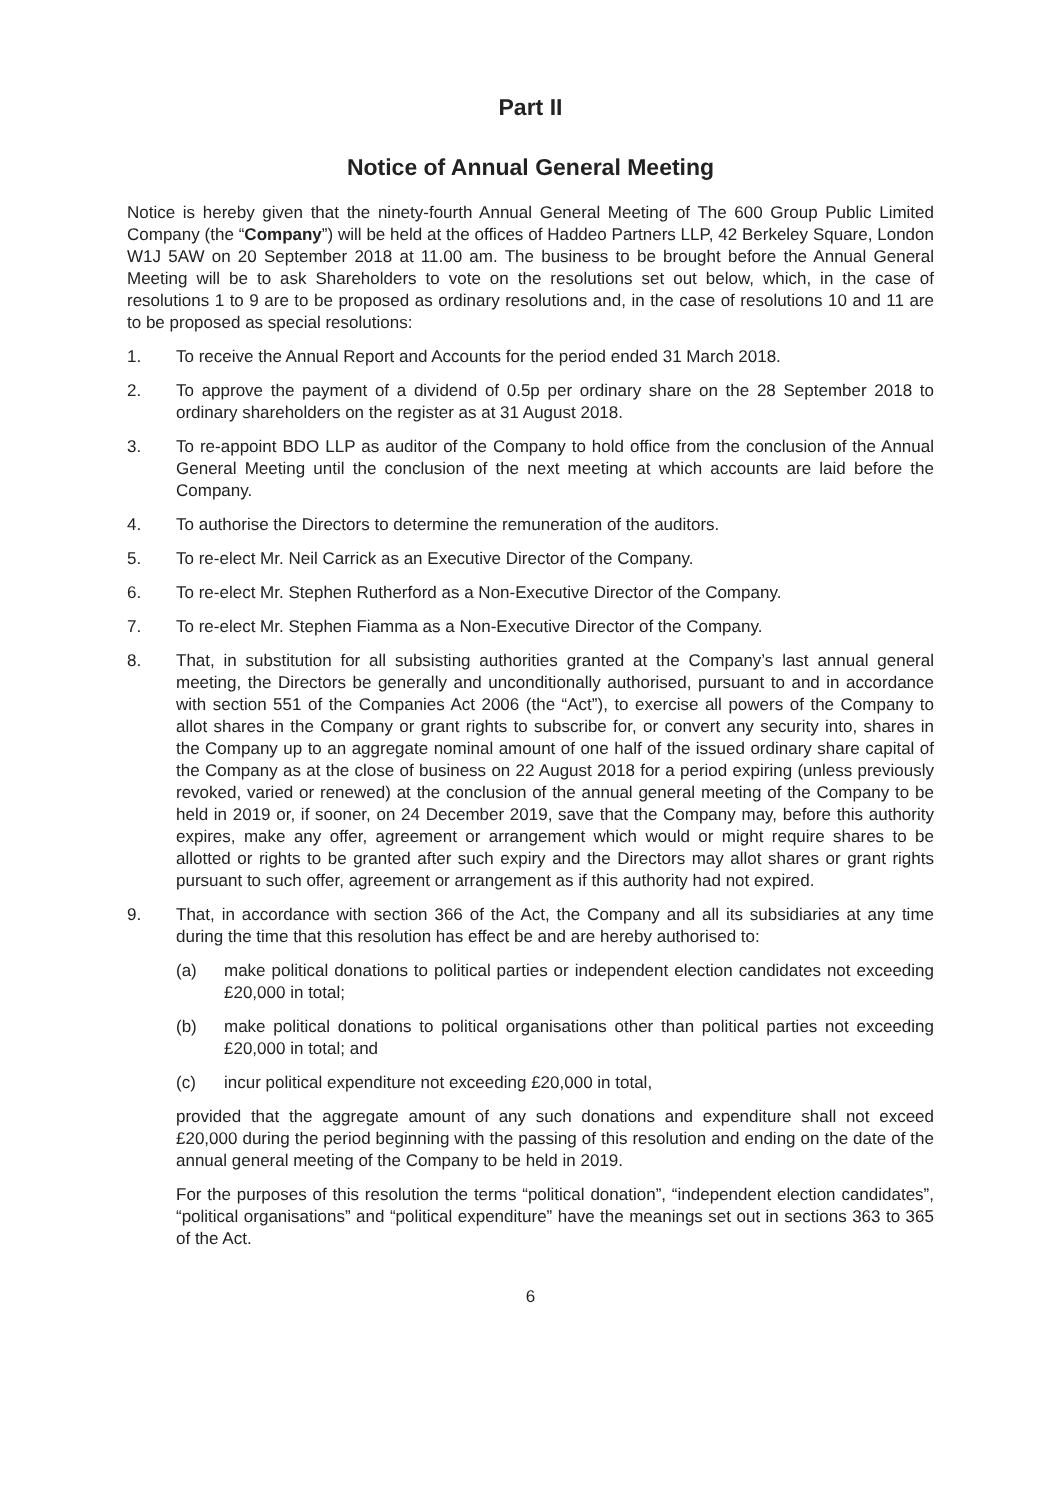Part II
Notice of Annual General Meeting
Notice is hereby given that the ninety-fourth Annual General Meeting of The 600 Group Public Limited Company (the “Company”) will be held at the offices of Haddeo Partners LLP, 42 Berkeley Square, London W1J 5AW on 20 September 2018 at 11.00 am. The business to be brought before the Annual General Meeting will be to ask Shareholders to vote on the resolutions set out below, which, in the case of resolutions 1 to 9 are to be proposed as ordinary resolutions and, in the case of resolutions 10 and 11 are to be proposed as special resolutions:
1. To receive the Annual Report and Accounts for the period ended 31 March 2018.
2. To approve the payment of a dividend of 0.5p per ordinary share on the 28 September 2018 to ordinary shareholders on the register as at 31 August 2018.
3. To re-appoint BDO LLP as auditor of the Company to hold office from the conclusion of the Annual General Meeting until the conclusion of the next meeting at which accounts are laid before the Company.
4. To authorise the Directors to determine the remuneration of the auditors.
5. To re-elect Mr. Neil Carrick as an Executive Director of the Company.
6. To re-elect Mr. Stephen Rutherford as a Non-Executive Director of the Company.
7. To re-elect Mr. Stephen Fiamma as a Non-Executive Director of the Company.
8. That, in substitution for all subsisting authorities granted at the Company’s last annual general meeting, the Directors be generally and unconditionally authorised, pursuant to and in accordance with section 551 of the Companies Act 2006 (the “Act”), to exercise all powers of the Company to allot shares in the Company or grant rights to subscribe for, or convert any security into, shares in the Company up to an aggregate nominal amount of one half of the issued ordinary share capital of the Company as at the close of business on 22 August 2018 for a period expiring (unless previously revoked, varied or renewed) at the conclusion of the annual general meeting of the Company to be held in 2019 or, if sooner, on 24 December 2019, save that the Company may, before this authority expires, make any offer, agreement or arrangement which would or might require shares to be allotted or rights to be granted after such expiry and the Directors may allot shares or grant rights pursuant to such offer, agreement or arrangement as if this authority had not expired.
9. That, in accordance with section 366 of the Act, the Company and all its subsidiaries at any time during the time that this resolution has effect be and are hereby authorised to:
(a) make political donations to political parties or independent election candidates not exceeding £20,000 in total;
(b) make political donations to political organisations other than political parties not exceeding £20,000 in total; and
(c) incur political expenditure not exceeding £20,000 in total,
provided that the aggregate amount of any such donations and expenditure shall not exceed £20,000 during the period beginning with the passing of this resolution and ending on the date of the annual general meeting of the Company to be held in 2019.
For the purposes of this resolution the terms “political donation”, “independent election candidates”, “political organisations” and “political expenditure” have the meanings set out in sections 363 to 365 of the Act.
6